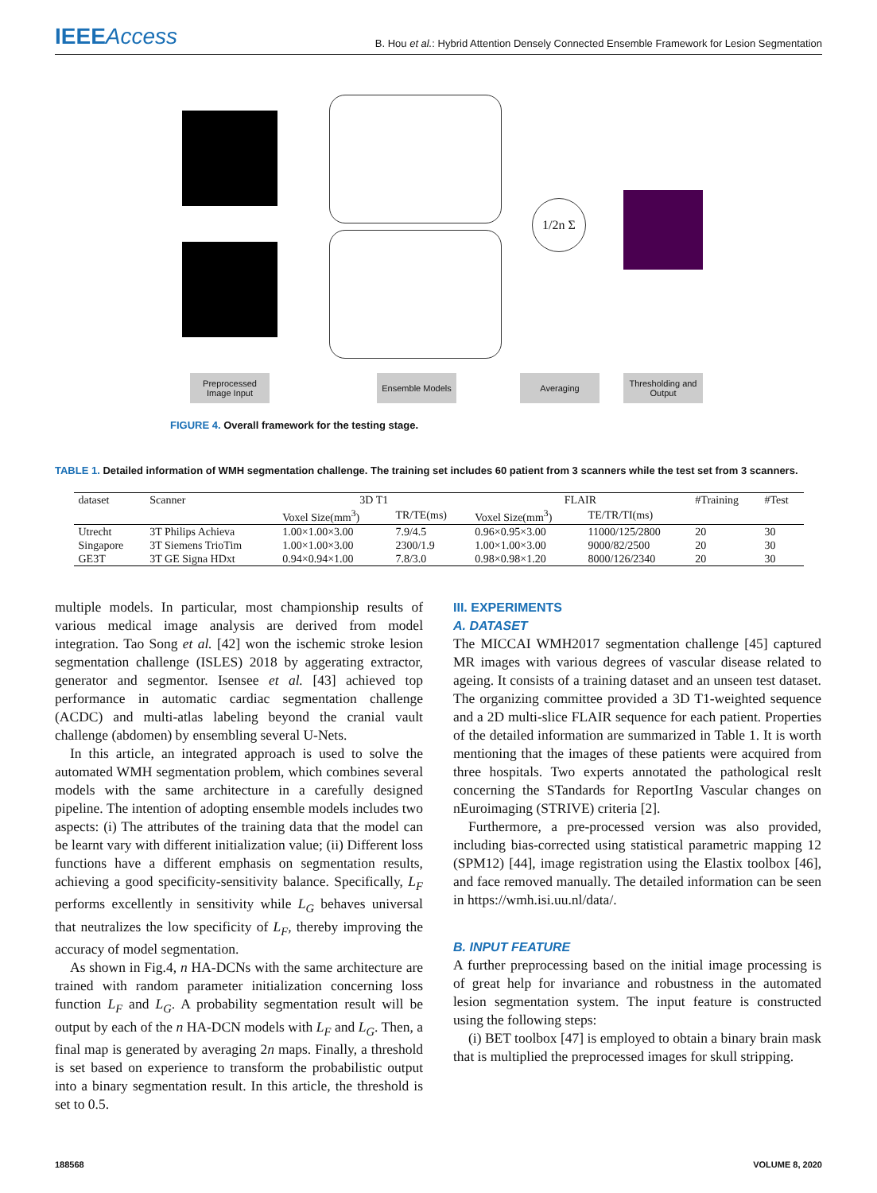IEEEAccess
B. Hou et al.: Hybrid Attention Densely Connected Ensemble Framework for Lesion Segmentation
1/2n Σ
Preprocessed Image Input
Ensemble Models Averaging
Thresholding and Output
FIGURE 4. Overall framework for the testing stage.
TABLE 1. Detailed information of WMH segmentation challenge. The training set includes 60 patient from 3 scanners while the test set from 3 scanners.
| dataset | Scanner | 3D T1 | | FLAIR | | #Training | #Test |
| --- | --- | --- | --- | --- | --- | --- | --- |
| | | Voxel Size(mm<sup>3</sup>) | TR/TE(ms) | Voxel Size(mm<sup>3</sup>) | TE/TR/TI(ms) | | |
| Utrecht | 3T Philips Achieva | 1.00×1.00×3.00 | 7.9/4.5 | 0.96×0.95×3.00 | 11000/125/2800 | 20 | 30 |
| Singapore | 3T Siemens TrioTim | 1.00×1.00×3.00 | 2300/1.9 | 1.00×1.00×3.00 | 9000/82/2500 | 20 | 30 |
| GE3T | 3T GE Signa HDxt | 0.94×0.94×1.00 | 7.8/3.0 | 0.98×0.98×1.20 | 8000/126/2340 | 20 | 30 |
multiple models. In particular, most championship results of various medical image analysis are derived from model integration. Tao Song et al. [42] won the ischemic stroke lesion segmentation challenge (ISLES) 2018 by aggerating extractor, generator and segmentor. Isensee et al. [43] achieved top performance in automatic cardiac segmentation challenge (ACDC) and multi-atlas labeling beyond the cranial vault challenge (abdomen) by ensembling several U-Nets.
In this article, an integrated approach is used to solve the automated WMH segmentation problem, which combines several models with the same architecture in a carefully designed pipeline. The intention of adopting ensemble models includes two aspects: (i) The attributes of the training data that the model can be learnt vary with different initialization value; (ii) Different loss functions have a different emphasis on segmentation results, achieving a good specificity-sensitivity balance. Specifically, L<sub>F</sub> performs excellently in sensitivity while L<sub>G</sub> behaves universal that neutralizes the low specificity of L<sub>F</sub>, thereby improving the accuracy of model segmentation.
As shown in Fig.4, n HA-DCNs with the same architecture are trained with random parameter initialization concerning loss function L<sub>F</sub> and L<sub>G</sub>. A probability segmentation result will be output by each of the n HA-DCN models with L<sub>F</sub> and L<sub>G</sub>. Then, a final map is generated by averaging 2n maps. Finally, a threshold is set based on experience to transform the probabilistic output into a binary segmentation result. In this article, the threshold is set to 0.5.
III. EXPERIMENTS
A. DATASET
The MICCAI WMH2017 segmentation challenge [45] captured MR images with various degrees of vascular disease related to ageing. It consists of a training dataset and an unseen test dataset. The organizing committee provided a 3D T1-weighted sequence and a 2D multi-slice FLAIR sequence for each patient. Properties of the detailed information are summarized in Table 1. It is worth mentioning that the images of these patients were acquired from three hospitals. Two experts annotated the pathological reslt concerning the STandards for ReportIng Vascular changes on nEuroimaging (STRIVE) criteria [2].
Furthermore, a pre-processed version was also provided, including bias-corrected using statistical parametric mapping 12 (SPM12) [44], image registration using the Elastix toolbox [46], and face removed manually. The detailed information can be seen in https://wmh.isi.uu.nl/data/.
B. INPUT FEATURE
A further preprocessing based on the initial image processing is of great help for invariance and robustness in the automated lesion segmentation system. The input feature is constructed using the following steps:
(i) BET toolbox [47] is employed to obtain a binary brain mask that is multiplied the preprocessed images for skull stripping.
188568 VOLUME 8, 2020